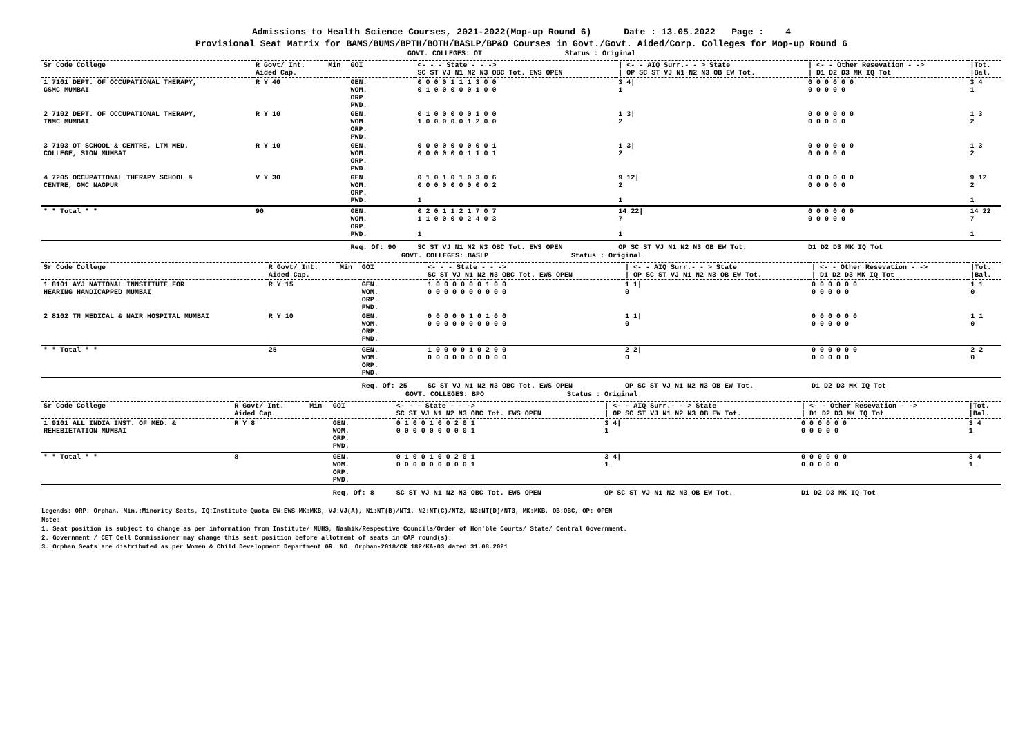Admissions to Health Science Courses, 2021-2022(Mop-up Round 6) Date : 13.05.2022 Page : 4
Provisional Seat Matrix for BAMS/BUMS/BPTH/BOTH/BASLP/BP&O Courses in Govt./Govt. Aided/Corp. Colleges for Mop-up Round 6
GOVT. COLLEGES: OT Status : Original
| Sr Code College | R Govt/ Int. Aided Cap. | Min | GOI | <- - - State - - -> SC ST VJ N1 N2 N3 OBC Tot. EWS OPEN | / <- - AIQ Surr.- - > State / OP SC ST VJ N1 N2 N3 OB EW Tot. | / <- - Other Resevation - -> / D1 D2 D3 MK IQ Tot | /Tot. /Bal. |
| --- | --- | --- | --- | --- | --- | --- | --- |
| 1 7101 DEPT. OF OCCUPATIONAL THERAPY, GSMC MUMBAI | R Y 40 | | GEN. WOM. ORP. PWD. | 0 0 0 0 1 1 1 3 0 0 0 1 0 0 0 0 0 1 0 0 | 3 4/ 1 | 0 0 0 0 0 0 0 0 0 0 0 | 3 4 1 |
| 2 7102 DEPT. OF OCCUPATIONAL THERAPY, TNMC MUMBAI | R Y 10 | | GEN. WOM. ORP. PWD. | 0 1 0 0 0 0 0 1 0 0 1 0 0 0 0 0 1 2 0 0 | 1 3/ 2 | 0 0 0 0 0 0 0 0 0 0 0 | 1 3 2 |
| 3 7103 OT SCHOOL & CENTRE, LTM MED. COLLEGE, SION MUMBAI | R Y 10 | | GEN. WOM. ORP. PWD. | 0 0 0 0 0 0 0 0 0 1 0 0 0 0 0 0 1 1 0 1 | 1 3/ 2 | 0 0 0 0 0 0 0 0 0 0 0 | 1 3 2 |
| 4 7205 OCCUPATIONAL THERAPY SCHOOL & CENTRE, GMC NAGPUR | V Y 30 | | GEN. WOM. ORP. PWD. | 0 1 0 1 0 1 0 3 0 6 0 0 0 0 0 0 0 0 0 2 1 | 9 12/ 2 1 | 0 0 0 0 0 0 0 0 0 0 0 | 9 12 2 1 |
| * * Total * * | 90 | | GEN. WOM. ORP. PWD. | 0 2 0 1 1 2 1 7 0 7 1 1 0 0 0 0 2 4 0 3 1 | 14 22/ 7 1 | 0 0 0 0 0 0 0 0 0 0 0 | 14 22 7 1 |
| | | | Req. Of: 90 | SC ST VJ N1 N2 N3 OBC Tot. EWS OPEN | OP SC ST VJ N1 N2 N3 OB EW Tot. | D1 D2 D3 MK IQ Tot | |
GOVT. COLLEGES: BASLP Status : Original
| Sr Code College | R Govt/ Int. Aided Cap. | Min | GOI | <- - - State - - -> SC ST VJ N1 N2 N3 OBC Tot. EWS OPEN | / <- - AIQ Surr.- - > State / OP SC ST VJ N1 N2 N3 OB EW Tot. | / <- - Other Resevation - -> / D1 D2 D3 MK IQ Tot | /Tot. /Bal. |
| --- | --- | --- | --- | --- | --- | --- | --- |
| 1 8101 AYJ NATIONAL INNSTITUTE FOR HEARING HANDICAPPED MUMBAI | R Y 15 | | GEN. WOM. ORP. PWD. | 1 0 0 0 0 0 0 1 0 0 0 0 0 0 0 0 0 0 0 0 | 1 1/ 0 | 0 0 0 0 0 0 0 0 0 0 0 | 1 1 0 |
| 2 8102 TN MEDICAL & NAIR HOSPITAL MUMBAI | R Y 10 | | GEN. WOM. ORP. PWD. | 0 0 0 0 0 1 0 1 0 0 0 0 0 0 0 0 0 0 0 0 | 1 1/ 0 | 0 0 0 0 0 0 0 0 0 0 0 | 1 1 0 |
| * * Total * * | 25 | | GEN. WOM. ORP. PWD. | 1 0 0 0 0 1 0 2 0 0 0 0 0 0 0 0 0 0 0 0 | 2 2/ 0 | 0 0 0 0 0 0 0 0 0 0 0 | 2 2 0 |
| | | | Req. Of: 25 | SC ST VJ N1 N2 N3 OBC Tot. EWS OPEN | OP SC ST VJ N1 N2 N3 OB EW Tot. | D1 D2 D3 MK IQ Tot | |
GOVT. COLLEGES: BPO Status : Original
| Sr Code College | R Govt/ Int. Aided Cap. | Min | GOI | <- - - State - - -> SC ST VJ N1 N2 N3 OBC Tot. EWS OPEN | / <- - AIQ Surr.- - > State / OP SC ST VJ N1 N2 N3 OB EW Tot. | / <- - Other Resevation - -> / D1 D2 D3 MK IQ Tot | /Tot. /Bal. |
| --- | --- | --- | --- | --- | --- | --- | --- |
| 1 9101 ALL INDIA INST. OF MED. & REHEBIETATION MUMBAI | R Y 8 | | GEN. WOM. ORP. PWD. | 0 1 0 0 1 0 0 2 0 1 0 0 0 0 0 0 0 0 0 1 | 3 4/ 1 | 0 0 0 0 0 0 0 0 0 0 0 | 3 4 1 |
| * * Total * * | 8 | | GEN. WOM. ORP. PWD. | 0 1 0 0 1 0 0 2 0 1 0 0 0 0 0 0 0 0 0 1 | 3 4/ 1 | 0 0 0 0 0 0 0 0 0 0 0 | 3 4 1 |
| | | | Req. Of: 8 | SC ST VJ N1 N2 N3 OBC Tot. EWS OPEN | OP SC ST VJ N1 N2 N3 OB EW Tot. | D1 D2 D3 MK IQ Tot | |
Legends: ORP: Orphan, Min.:Minority Seats, IQ:Institute Quota EW:EWS MK:MKB, VJ:VJ(A), N1:NT(B)/NT1, N2:NT(C)/NT2, N3:NT(D)/NT3, MK:MKB, OB:OBC, OP: OPEN
Note:
1. Seat position is subject to change as per information from Institute/ MUHS, Nashik/Respective Councils/Order of Hon'ble Courts/ State/ Central Government.
2. Government / CET Cell Commissioner may change this seat position before allotment of seats in CAP round(s).
3. Orphan Seats are distributed as per Women & Child Development Department GR. NO. Orphan-2018/CR 182/KA-03 dated 31.08.2021